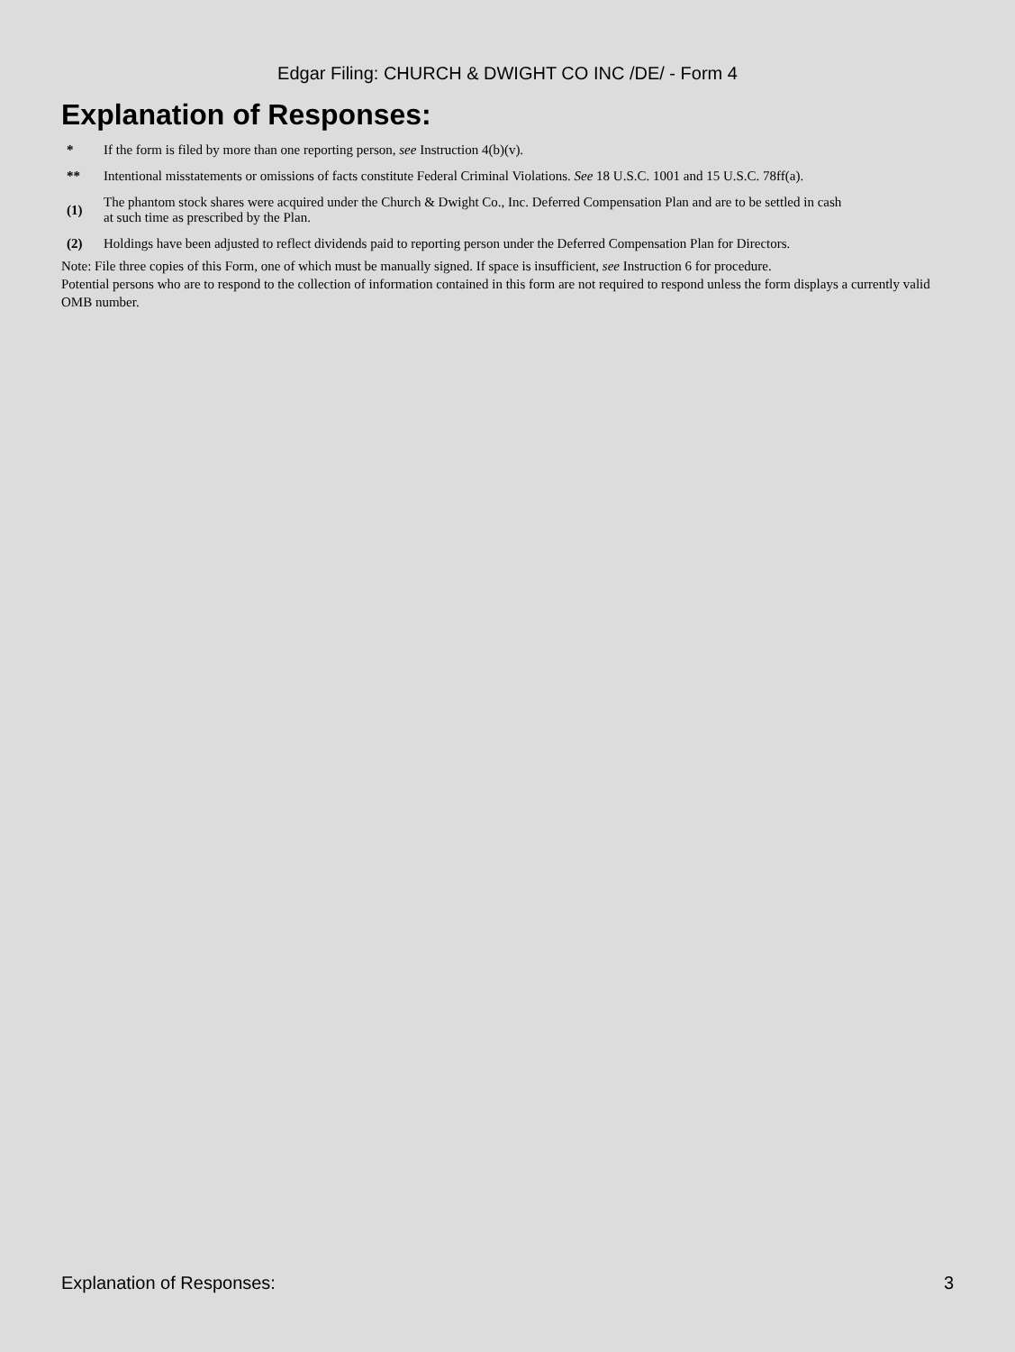Edgar Filing: CHURCH & DWIGHT CO INC /DE/ - Form 4
Explanation of Responses:
| * | If the form is filed by more than one reporting person, see Instruction 4(b)(v). |
| ** | Intentional misstatements or omissions of facts constitute Federal Criminal Violations. See 18 U.S.C. 1001 and 15 U.S.C. 78ff(a). |
| (1) | The phantom stock shares were acquired under the Church & Dwight Co., Inc. Deferred Compensation Plan and are to be settled in cash at such time as prescribed by the Plan. |
| (2) | Holdings have been adjusted to reflect dividends paid to reporting person under the Deferred Compensation Plan for Directors. |
Note: File three copies of this Form, one of which must be manually signed. If space is insufficient, see Instruction 6 for procedure.
Potential persons who are to respond to the collection of information contained in this form are not required to respond unless the form displays a currently valid OMB number.
Explanation of Responses: 3